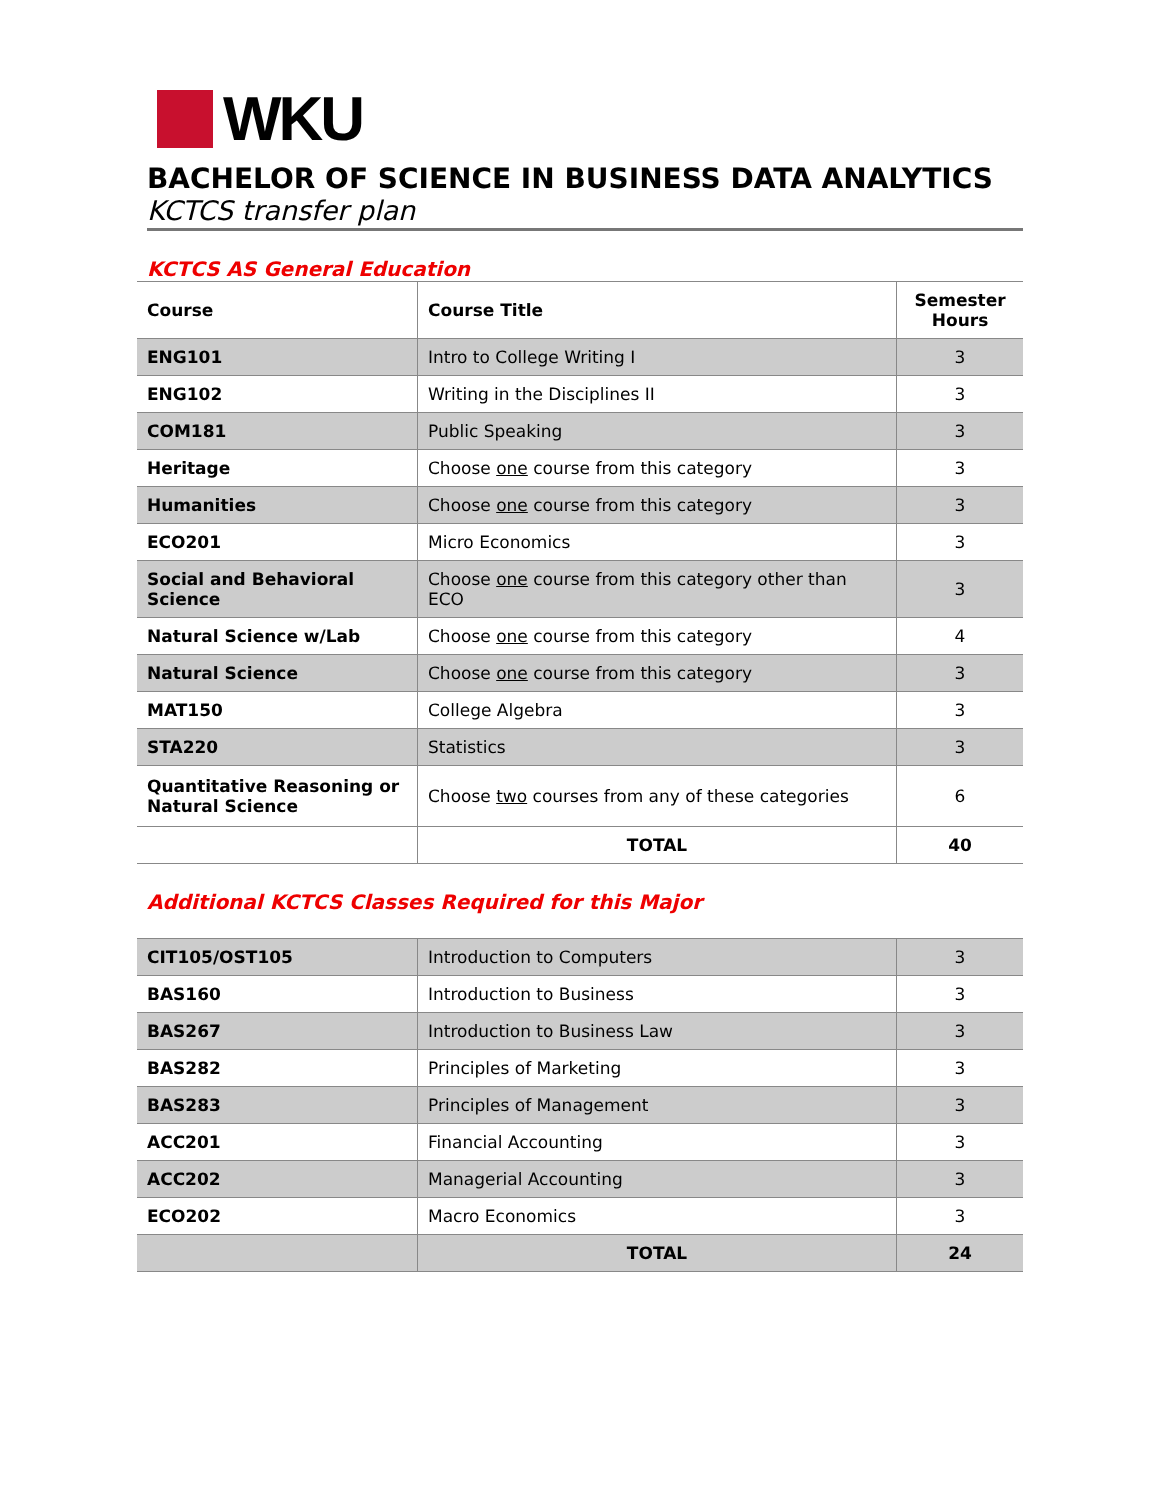WKU
BACHELOR OF SCIENCE IN BUSINESS DATA ANALYTICS
KCTCS transfer plan
KCTCS AS General Education
| Course | Course Title | Semester Hours |
| --- | --- | --- |
| ENG101 | Intro to College Writing I | 3 |
| ENG102 | Writing in the Disciplines II | 3 |
| COM181 | Public Speaking | 3 |
| Heritage | Choose one course from this category | 3 |
| Humanities | Choose one course from this category | 3 |
| ECO201 | Micro Economics | 3 |
| Social and Behavioral Science | Choose one course from this category other than ECO | 3 |
| Natural Science w/Lab | Choose one course from this category | 4 |
| Natural Science | Choose one course from this category | 3 |
| MAT150 | College Algebra | 3 |
| STA220 | Statistics | 3 |
| Quantitative Reasoning or Natural Science | Choose two courses from any of these categories | 6 |
| | TOTAL | 40 |
Additional KCTCS Classes Required for this Major
| CIT105/OST105 | Introduction to Computers | 3 |
| BAS160 | Introduction to Business | 3 |
| BAS267 | Introduction to Business Law | 3 |
| BAS282 | Principles of Marketing | 3 |
| BAS283 | Principles of Management | 3 |
| ACC201 | Financial Accounting | 3 |
| ACC202 | Managerial Accounting | 3 |
| ECO202 | Macro Economics | 3 |
| | TOTAL | 24 |